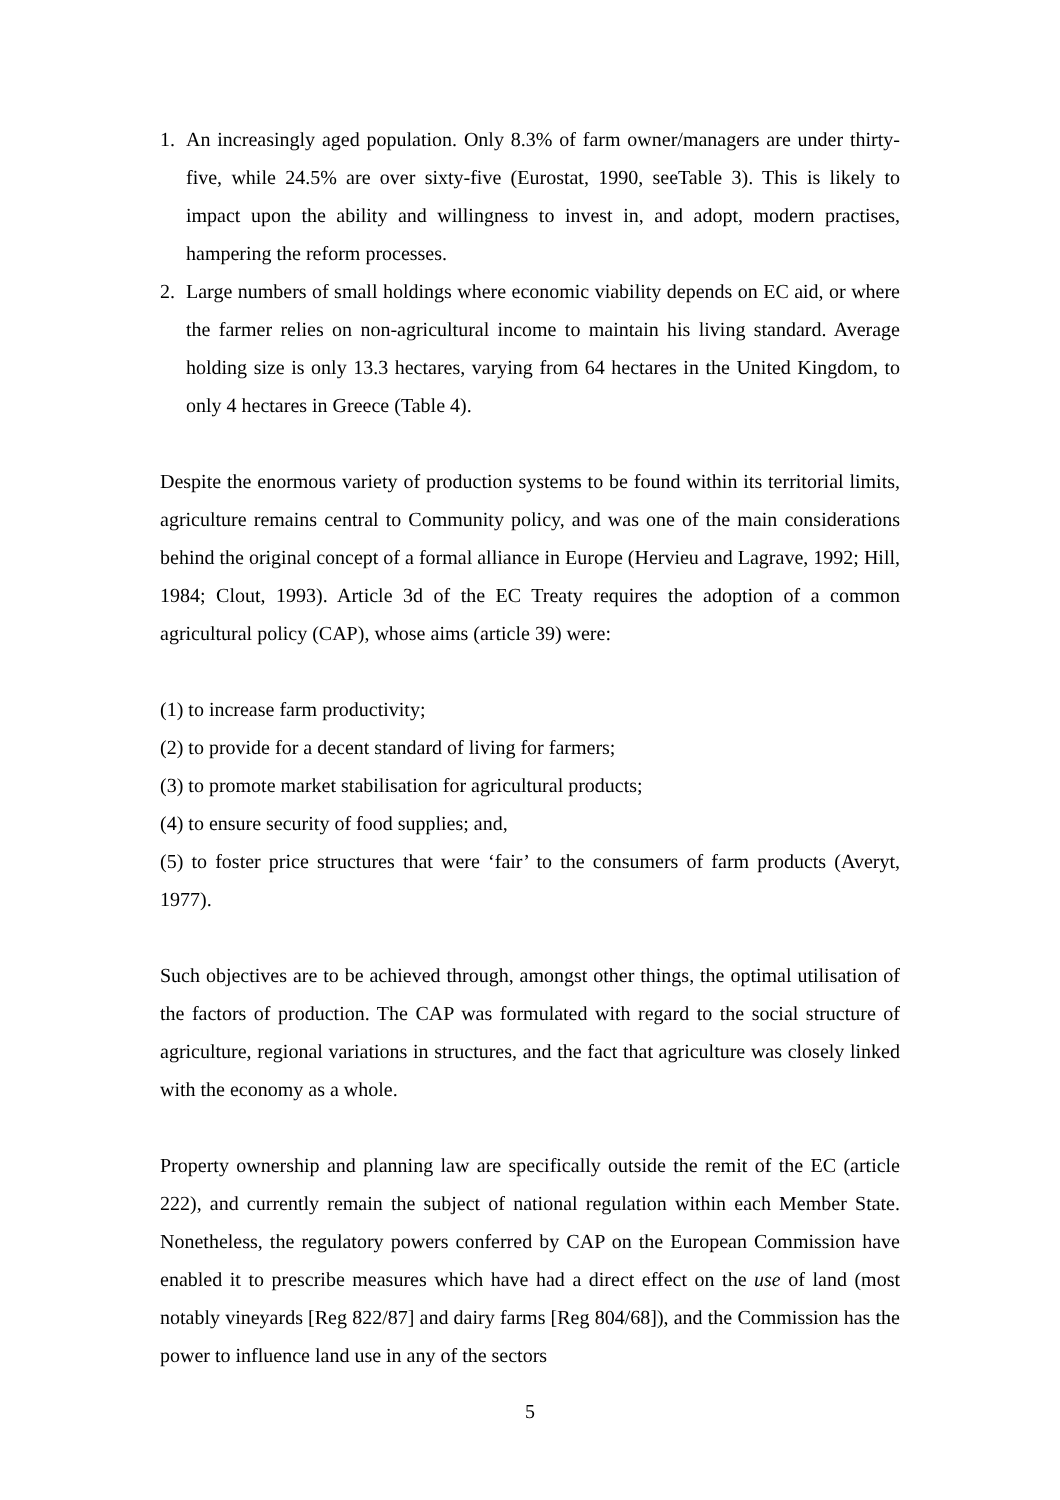1. An increasingly aged population. Only 8.3% of farm owner/managers are under thirty-five, while 24.5% are over sixty-five (Eurostat, 1990, seeTable 3). This is likely to impact upon the ability and willingness to invest in, and adopt, modern practises, hampering the reform processes.
2. Large numbers of small holdings where economic viability depends on EC aid, or where the farmer relies on non-agricultural income to maintain his living standard. Average holding size is only 13.3 hectares, varying from 64 hectares in the United Kingdom, to only 4 hectares in Greece (Table 4).
Despite the enormous variety of production systems to be found within its territorial limits, agriculture remains central to Community policy, and was one of the main considerations behind the original concept of a formal alliance in Europe (Hervieu and Lagrave, 1992; Hill, 1984; Clout, 1993). Article 3d of the EC Treaty requires the adoption of a common agricultural policy (CAP), whose aims (article 39) were:
(1) to increase farm productivity;
(2) to provide for a decent standard of living for farmers;
(3) to promote market stabilisation for agricultural products;
(4) to ensure security of food supplies; and,
(5) to foster price structures that were ‘fair’ to the consumers of farm products (Averyt, 1977).
Such objectives are to be achieved through, amongst other things, the optimal utilisation of the factors of production. The CAP was formulated with regard to the social structure of agriculture, regional variations in structures, and the fact that agriculture was closely linked with the economy as a whole.
Property ownership and planning law are specifically outside the remit of the EC (article 222), and currently remain the subject of national regulation within each Member State. Nonetheless, the regulatory powers conferred by CAP on the European Commission have enabled it to prescribe measures which have had a direct effect on the use of land (most notably vineyards [Reg 822/87] and dairy farms [Reg 804/68]), and the Commission has the power to influence land use in any of the sectors
5